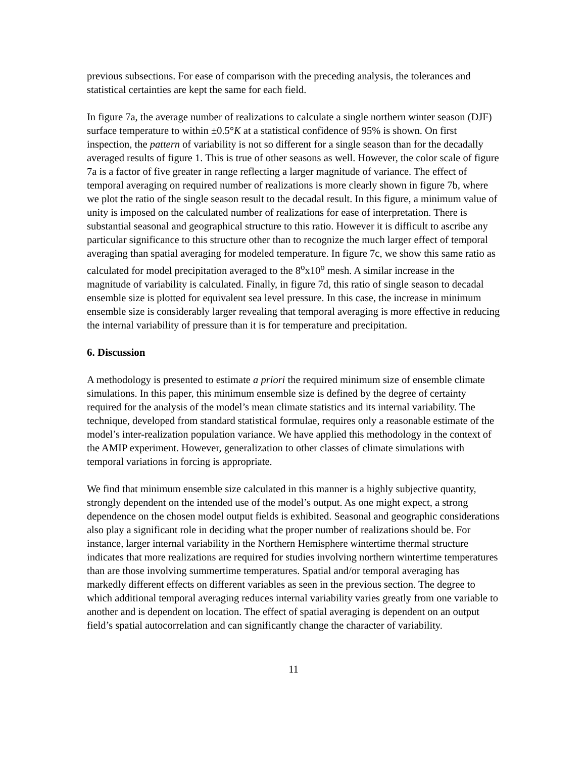previous subsections. For ease of comparison with the preceding analysis, the tolerances and statistical certainties are kept the same for each field.
In figure 7a, the average number of realizations to calculate a single northern winter season (DJF) surface temperature to within ±0.5°K at a statistical confidence of 95% is shown. On first inspection, the pattern of variability is not so different for a single season than for the decadally averaged results of figure 1. This is true of other seasons as well. However, the color scale of figure 7a is a factor of five greater in range reflecting a larger magnitude of variance. The effect of temporal averaging on required number of realizations is more clearly shown in figure 7b, where we plot the ratio of the single season result to the decadal result. In this figure, a minimum value of unity is imposed on the calculated number of realizations for ease of interpretation. There is substantial seasonal and geographical structure to this ratio. However it is difficult to ascribe any particular significance to this structure other than to recognize the much larger effect of temporal averaging than spatial averaging for modeled temperature. In figure 7c, we show this same ratio as calculated for model precipitation averaged to the 8<sup>o</sup>x10<sup>o</sup> mesh. A similar increase in the magnitude of variability is calculated. Finally, in figure 7d, this ratio of single season to decadal ensemble size is plotted for equivalent sea level pressure. In this case, the increase in minimum ensemble size is considerably larger revealing that temporal averaging is more effective in reducing the internal variability of pressure than it is for temperature and precipitation.
6. Discussion
A methodology is presented to estimate a priori the required minimum size of ensemble climate simulations. In this paper, this minimum ensemble size is defined by the degree of certainty required for the analysis of the model’s mean climate statistics and its internal variability. The technique, developed from standard statistical formulae, requires only a reasonable estimate of the model’s inter-realization population variance. We have applied this methodology in the context of the AMIP experiment. However, generalization to other classes of climate simulations with temporal variations in forcing is appropriate.
We find that minimum ensemble size calculated in this manner is a highly subjective quantity, strongly dependent on the intended use of the model’s output. As one might expect, a strong dependence on the chosen model output fields is exhibited. Seasonal and geographic considerations also play a significant role in deciding what the proper number of realizations should be. For instance, larger internal variability in the Northern Hemisphere wintertime thermal structure indicates that more realizations are required for studies involving northern wintertime temperatures than are those involving summertime temperatures. Spatial and/or temporal averaging has markedly different effects on different variables as seen in the previous section. The degree to which additional temporal averaging reduces internal variability varies greatly from one variable to another and is dependent on location. The effect of spatial averaging is dependent on an output field’s spatial autocorrelation and can significantly change the character of variability.
11